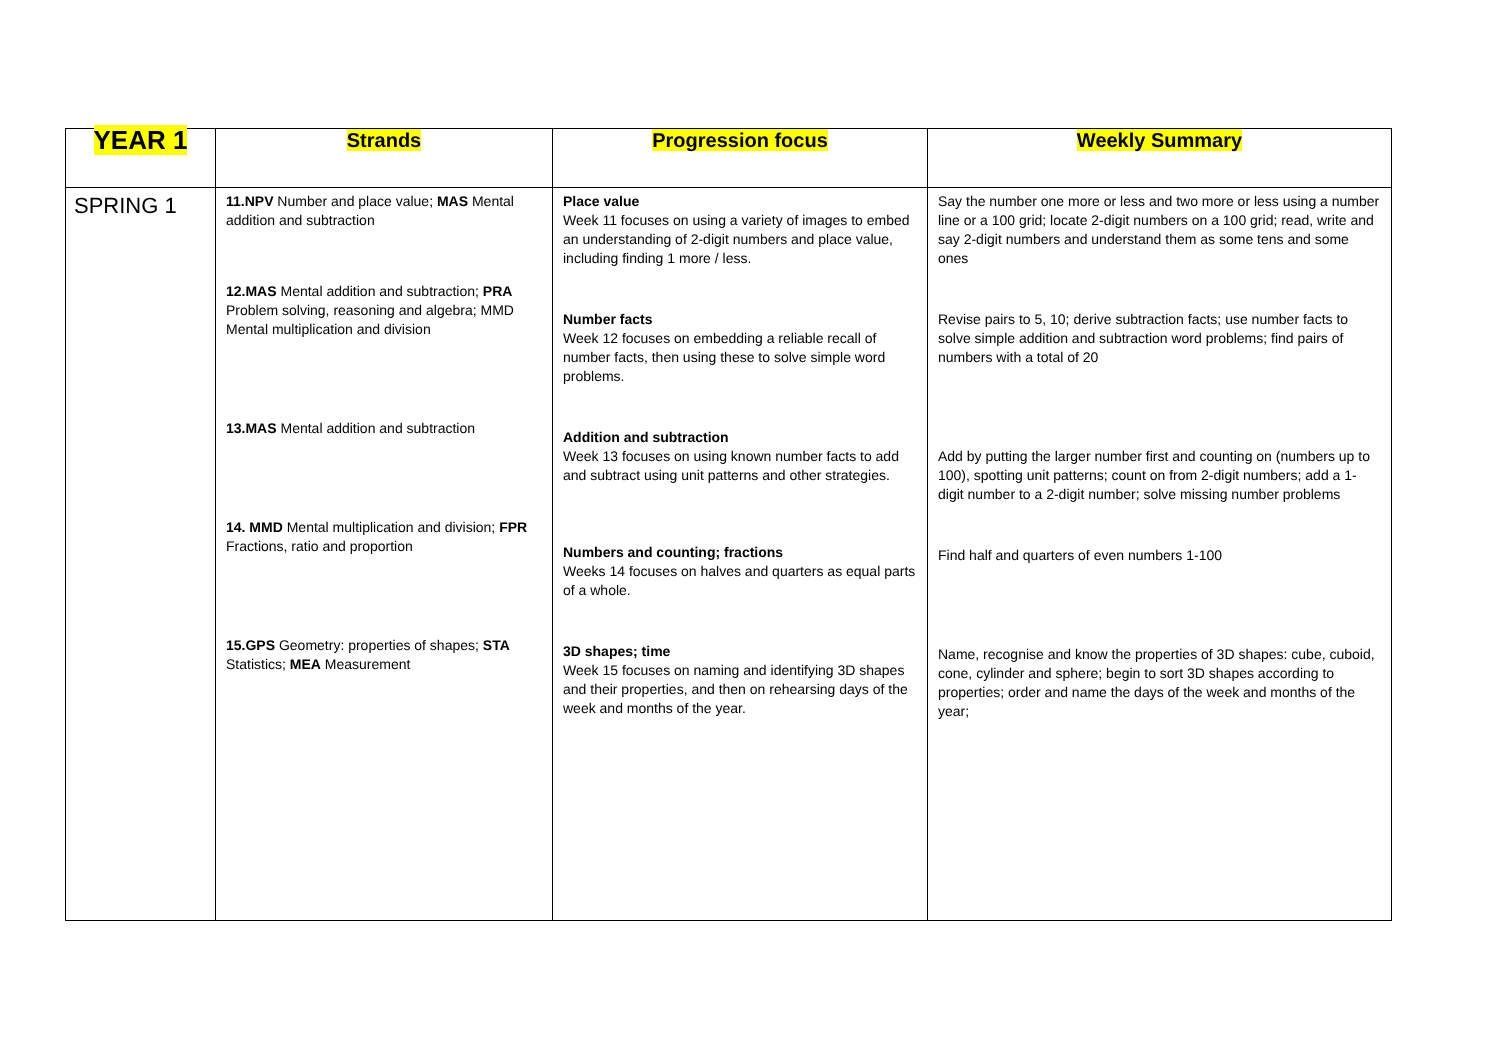| YEAR 1 | Strands | Progression focus | Weekly Summary |
| --- | --- | --- | --- |
| SPRING 1 | 11.NPV Number and place value; MAS Mental addition and subtraction 12.MAS Mental addition and subtraction; PRA Problem solving, reasoning and algebra; MMD Mental multiplication and division 13.MAS Mental addition and subtraction 14. MMD Mental multiplication and division; FPR Fractions, ratio and proportion 15.GPS Geometry: properties of shapes; STA Statistics; MEA Measurement | Place value Week 11 focuses on using a variety of images to embed an understanding of 2-digit numbers and place value, including finding 1 more / less. Number facts Week 12 focuses on embedding a reliable recall of number facts, then using these to solve simple word problems. Addition and subtraction Week 13 focuses on using known number facts to add and subtract using unit patterns and other strategies. Numbers and counting; fractions Weeks 14 focuses on halves and quarters as equal parts of a whole. 3D shapes; time Week 15 focuses on naming and identifying 3D shapes and their properties, and then on rehearsing days of the week and months of the year. | Say the number one more or less and two more or less using a number line or a 100 grid; locate 2-digit numbers on a 100 grid; read, write and say 2-digit numbers and understand them as some tens and some ones Revise pairs to 5, 10; derive subtraction facts; use number facts to solve simple addition and subtraction word problems; find pairs of numbers with a total of 20 Add by putting the larger number first and counting on (numbers up to 100), spotting unit patterns; count on from 2-digit numbers; add a 1-digit number to a 2-digit number; solve missing number problems Find half and quarters of even numbers 1-100 Name, recognise and know the properties of 3D shapes: cube, cuboid, cone, cylinder and sphere; begin to sort 3D shapes according to properties; order and name the days of the week and months of the year; |